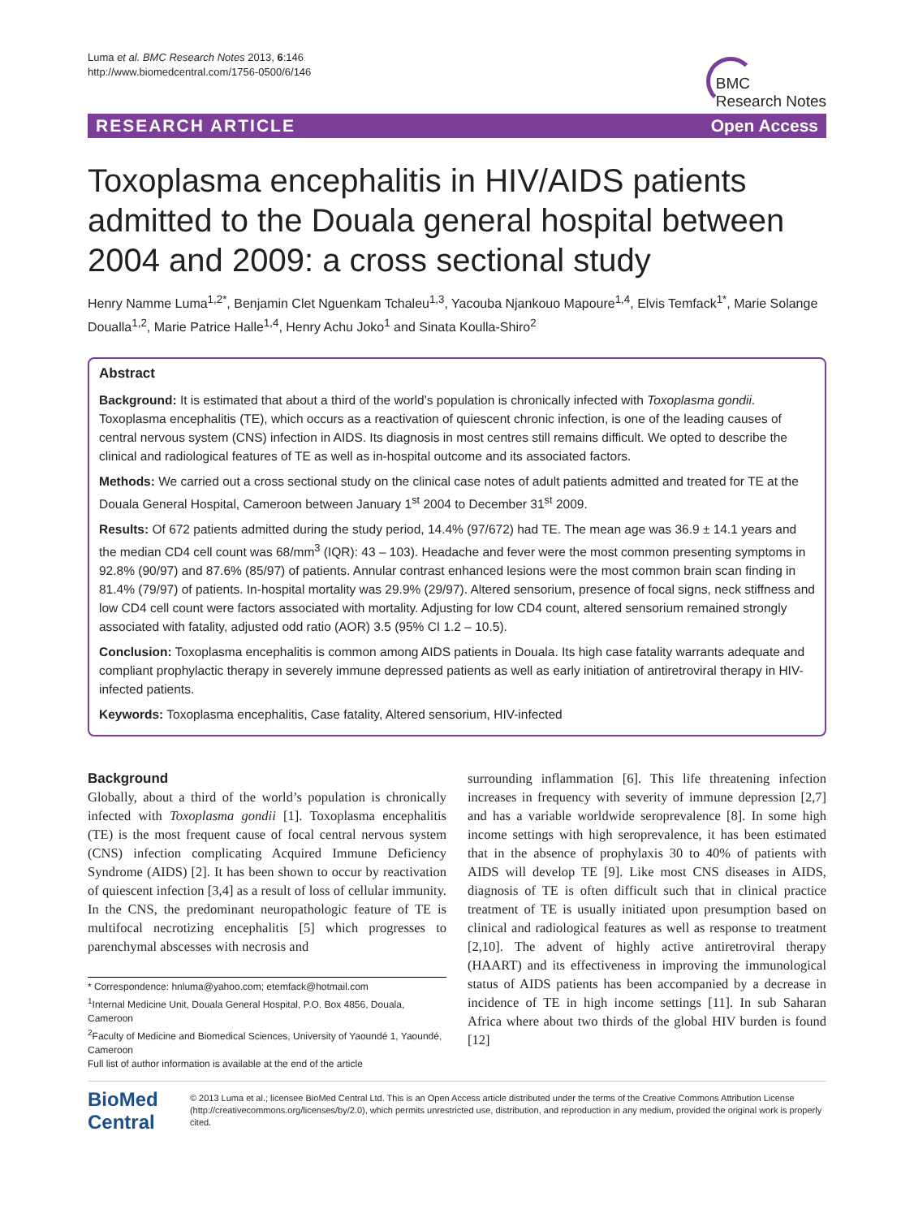Luma et al. BMC Research Notes 2013, 6:146
http://www.biomedcentral.com/1756-0500/6/146
BMC
Research Notes
RESEARCH ARTICLE Open Access
Toxoplasma encephalitis in HIV/AIDS patients admitted to the Douala general hospital between 2004 and 2009: a cross sectional study
Henry Namme Luma<sup>1,2*</sup>, Benjamin Clet Nguenkam Tchaleu<sup>1,3</sup>, Yacouba Njankouo Mapoure<sup>1,4</sup>, Elvis Temfack<sup>1*</sup>, Marie Solange Doualla<sup>1,2</sup>, Marie Patrice Halle<sup>1,4</sup>, Henry Achu Joko<sup>1</sup> and Sinata Koulla-Shiro<sup>2</sup>
Abstract
Background: It is estimated that about a third of the world’s population is chronically infected with Toxoplasma gondii. Toxoplasma encephalitis (TE), which occurs as a reactivation of quiescent chronic infection, is one of the leading causes of central nervous system (CNS) infection in AIDS. Its diagnosis in most centres still remains difficult. We opted to describe the clinical and radiological features of TE as well as in-hospital outcome and its associated factors.
Methods: We carried out a cross sectional study on the clinical case notes of adult patients admitted and treated for TE at the Douala General Hospital, Cameroon between January 1<sup>st</sup> 2004 to December 31<sup>st</sup> 2009.
Results: Of 672 patients admitted during the study period, 14.4% (97/672) had TE. The mean age was 36.9 ± 14.1 years and the median CD4 cell count was 68/mm<sup>3</sup> (IQR): 43 – 103). Headache and fever were the most common presenting symptoms in 92.8% (90/97) and 87.6% (85/97) of patients. Annular contrast enhanced lesions were the most common brain scan finding in 81.4% (79/97) of patients. In-hospital mortality was 29.9% (29/97). Altered sensorium, presence of focal signs, neck stiffness and low CD4 cell count were factors associated with mortality. Adjusting for low CD4 count, altered sensorium remained strongly associated with fatality, adjusted odd ratio (AOR) 3.5 (95% CI 1.2 – 10.5).
Conclusion: Toxoplasma encephalitis is common among AIDS patients in Douala. Its high case fatality warrants adequate and compliant prophylactic therapy in severely immune depressed patients as well as early initiation of antiretroviral therapy in HIV-infected patients.
Keywords: Toxoplasma encephalitis, Case fatality, Altered sensorium, HIV-infected
Background
Globally, about a third of the world’s population is chronically infected with Toxoplasma gondii [1]. Toxoplasma encephalitis (TE) is the most frequent cause of focal central nervous system (CNS) infection complicating Acquired Immune Deficiency Syndrome (AIDS) [2]. It has been shown to occur by reactivation of quiescent infection [3,4] as a result of loss of cellular immunity. In the CNS, the predominant neuropathologic feature of TE is multifocal necrotizing encephalitis [5] which progresses to parenchymal abscesses with necrosis and
* Correspondence: hnluma@yahoo.com; etemfack@hotmail.com
<sup>1</sup> Internal Medicine Unit, Douala General Hospital, P.O. Box 4856, Douala, Cameroon
<sup>2</sup> Faculty of Medicine and Biomedical Sciences, University of Yaoundé 1, Yaoundé, Cameroon
Full list of author information is available at the end of the article
surrounding inflammation [6]. This life threatening infection increases in frequency with severity of immune depression [2,7] and has a variable worldwide seroprevalence [8]. In some high income settings with high seroprevalence, it has been estimated that in the absence of prophylaxis 30 to 40% of patients with AIDS will develop TE [9]. Like most CNS diseases in AIDS, diagnosis of TE is often difficult such that in clinical practice treatment of TE is usually initiated upon presumption based on clinical and radiological features as well as response to treatment [2,10]. The advent of highly active antiretroviral therapy (HAART) and its effectiveness in improving the immunological status of AIDS patients has been accompanied by a decrease in incidence of TE in high income settings [11]. In sub Saharan Africa where about two thirds of the global HIV burden is found [12]
BioMed Central
© 2013 Luma et al.; licensee BioMed Central Ltd. This is an Open Access article distributed under the terms of the Creative Commons Attribution License (http://creativecommons.org/licenses/by/2.0), which permits unrestricted use, distribution, and reproduction in any medium, provided the original work is properly cited.